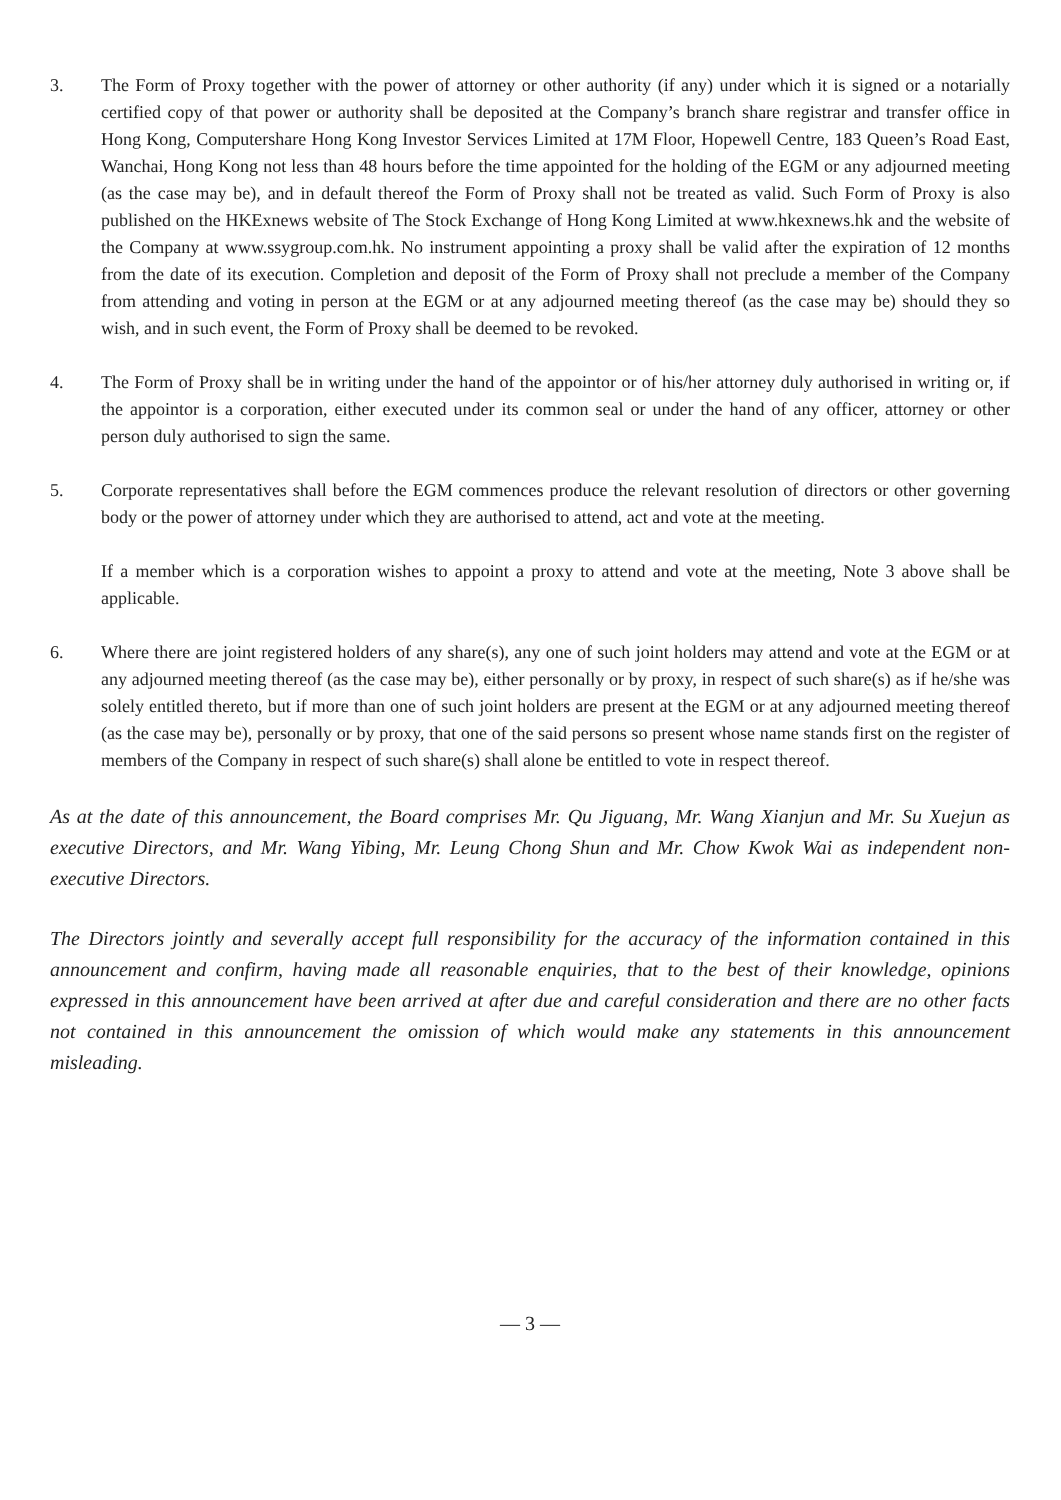3. The Form of Proxy together with the power of attorney or other authority (if any) under which it is signed or a notarially certified copy of that power or authority shall be deposited at the Company’s branch share registrar and transfer office in Hong Kong, Computershare Hong Kong Investor Services Limited at 17M Floor, Hopewell Centre, 183 Queen’s Road East, Wanchai, Hong Kong not less than 48 hours before the time appointed for the holding of the EGM or any adjourned meeting (as the case may be), and in default thereof the Form of Proxy shall not be treated as valid. Such Form of Proxy is also published on the HKExnews website of The Stock Exchange of Hong Kong Limited at www.hkexnews.hk and the website of the Company at www.ssygroup.com.hk. No instrument appointing a proxy shall be valid after the expiration of 12 months from the date of its execution. Completion and deposit of the Form of Proxy shall not preclude a member of the Company from attending and voting in person at the EGM or at any adjourned meeting thereof (as the case may be) should they so wish, and in such event, the Form of Proxy shall be deemed to be revoked.
4. The Form of Proxy shall be in writing under the hand of the appointor or of his/her attorney duly authorised in writing or, if the appointor is a corporation, either executed under its common seal or under the hand of any officer, attorney or other person duly authorised to sign the same.
5. Corporate representatives shall before the EGM commences produce the relevant resolution of directors or other governing body or the power of attorney under which they are authorised to attend, act and vote at the meeting.
If a member which is a corporation wishes to appoint a proxy to attend and vote at the meeting, Note 3 above shall be applicable.
6. Where there are joint registered holders of any share(s), any one of such joint holders may attend and vote at the EGM or at any adjourned meeting thereof (as the case may be), either personally or by proxy, in respect of such share(s) as if he/she was solely entitled thereto, but if more than one of such joint holders are present at the EGM or at any adjourned meeting thereof (as the case may be), personally or by proxy, that one of the said persons so present whose name stands first on the register of members of the Company in respect of such share(s) shall alone be entitled to vote in respect thereof.
As at the date of this announcement, the Board comprises Mr. Qu Jiguang, Mr. Wang Xianjun and Mr. Su Xuejun as executive Directors, and Mr. Wang Yibing, Mr. Leung Chong Shun and Mr. Chow Kwok Wai as independent non-executive Directors.
The Directors jointly and severally accept full responsibility for the accuracy of the information contained in this announcement and confirm, having made all reasonable enquiries, that to the best of their knowledge, opinions expressed in this announcement have been arrived at after due and careful consideration and there are no other facts not contained in this announcement the omission of which would make any statements in this announcement misleading.
— 3 —